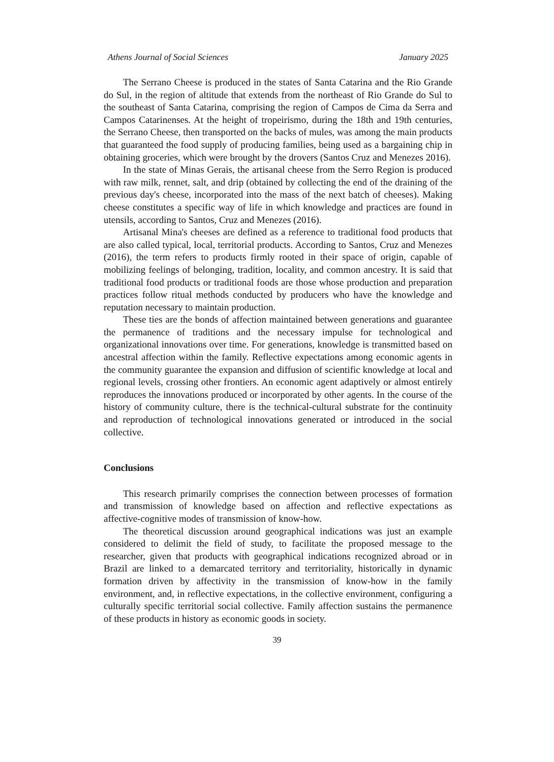Athens Journal of Social Sciences January 2025
The Serrano Cheese is produced in the states of Santa Catarina and the Rio Grande do Sul, in the region of altitude that extends from the northeast of Rio Grande do Sul to the southeast of Santa Catarina, comprising the region of Campos de Cima da Serra and Campos Catarinenses. At the height of tropeirismo, during the 18th and 19th centuries, the Serrano Cheese, then transported on the backs of mules, was among the main products that guaranteed the food supply of producing families, being used as a bargaining chip in obtaining groceries, which were brought by the drovers (Santos Cruz and Menezes 2016).
In the state of Minas Gerais, the artisanal cheese from the Serro Region is produced with raw milk, rennet, salt, and drip (obtained by collecting the end of the draining of the previous day's cheese, incorporated into the mass of the next batch of cheeses). Making cheese constitutes a specific way of life in which knowledge and practices are found in utensils, according to Santos, Cruz and Menezes (2016).
Artisanal Mina's cheeses are defined as a reference to traditional food products that are also called typical, local, territorial products. According to Santos, Cruz and Menezes (2016), the term refers to products firmly rooted in their space of origin, capable of mobilizing feelings of belonging, tradition, locality, and common ancestry. It is said that traditional food products or traditional foods are those whose production and preparation practices follow ritual methods conducted by producers who have the knowledge and reputation necessary to maintain production.
These ties are the bonds of affection maintained between generations and guarantee the permanence of traditions and the necessary impulse for technological and organizational innovations over time. For generations, knowledge is transmitted based on ancestral affection within the family. Reflective expectations among economic agents in the community guarantee the expansion and diffusion of scientific knowledge at local and regional levels, crossing other frontiers. An economic agent adaptively or almost entirely reproduces the innovations produced or incorporated by other agents. In the course of the history of community culture, there is the technical-cultural substrate for the continuity and reproduction of technological innovations generated or introduced in the social collective.
Conclusions
This research primarily comprises the connection between processes of formation and transmission of knowledge based on affection and reflective expectations as affective-cognitive modes of transmission of know-how.
The theoretical discussion around geographical indications was just an example considered to delimit the field of study, to facilitate the proposed message to the researcher, given that products with geographical indications recognized abroad or in Brazil are linked to a demarcated territory and territoriality, historically in dynamic formation driven by affectivity in the transmission of know-how in the family environment, and, in reflective expectations, in the collective environment, configuring a culturally specific territorial social collective. Family affection sustains the permanence of these products in history as economic goods in society.
39